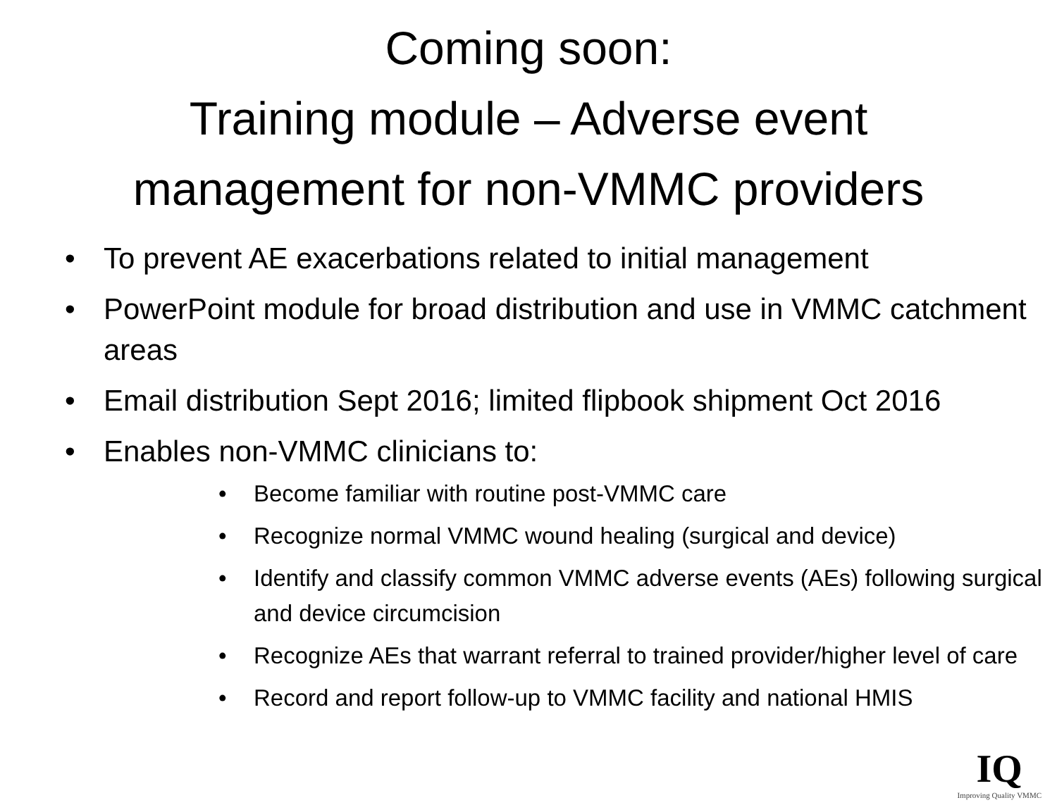Coming soon:
Training module – Adverse event
management for non-VMMC providers
• To prevent AE exacerbations related to initial management
• PowerPoint module for broad distribution and use in VMMC catchment areas
• Email distribution Sept 2016; limited flipbook shipment Oct 2016
• Enables non-VMMC clinicians to:
• Become familiar with routine post-VMMC care
• Recognize normal VMMC wound healing (surgical and device)
• Identify and classify common VMMC adverse events (AEs) following surgical and device circumcision
• Recognize AEs that warrant referral to trained provider/higher level of care
• Record and report follow-up to VMMC facility and national HMIS
IQ
Improving Quality VMMC